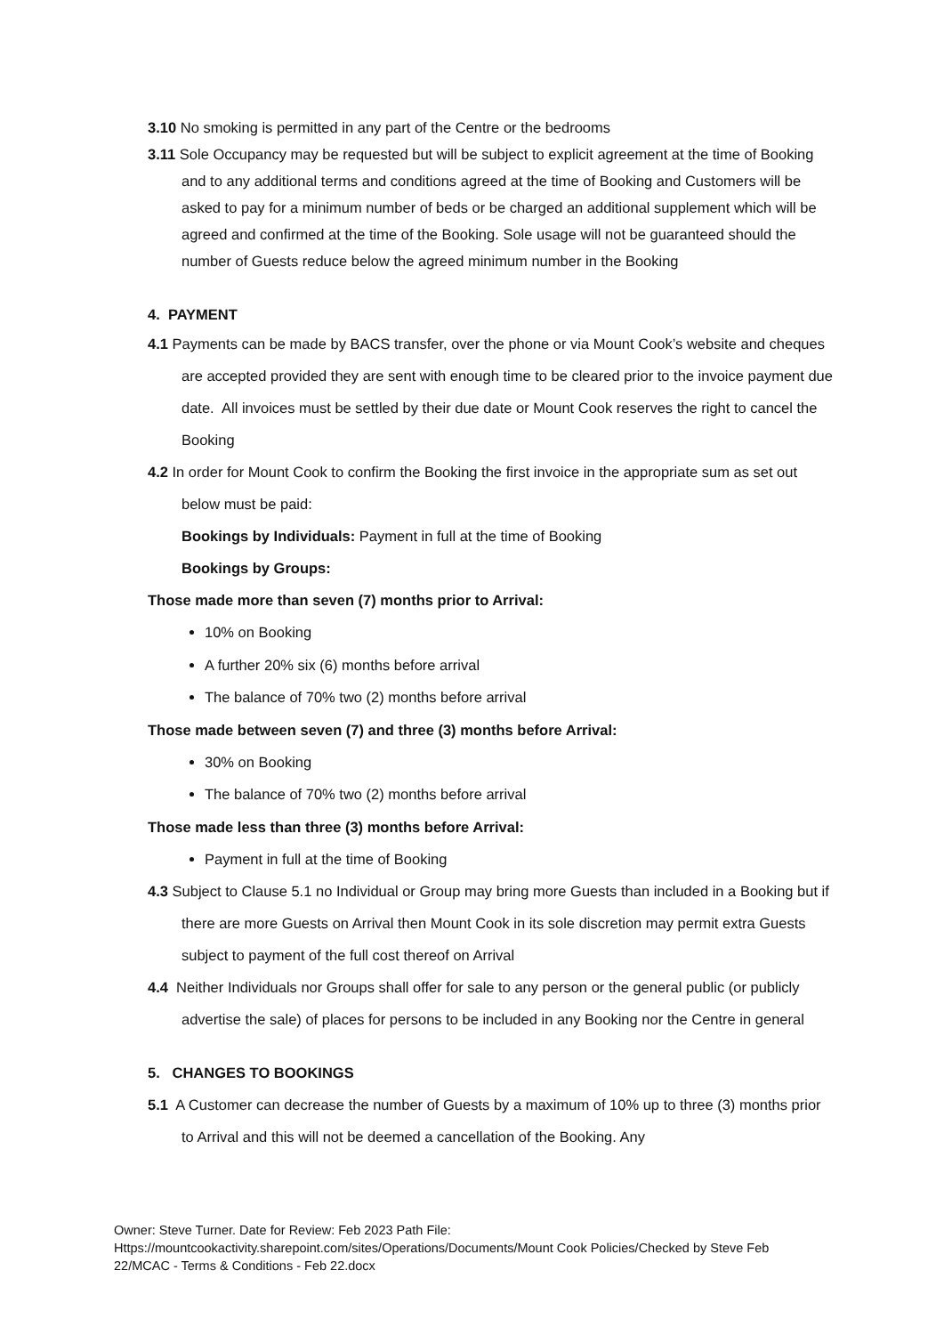3.10 No smoking is permitted in any part of the Centre or the bedrooms
3.11 Sole Occupancy may be requested but will be subject to explicit agreement at the time of Booking and to any additional terms and conditions agreed at the time of Booking and Customers will be asked to pay for a minimum number of beds or be charged an additional supplement which will be agreed and confirmed at the time of the Booking. Sole usage will not be guaranteed should the number of Guests reduce below the agreed minimum number in the Booking
4. PAYMENT
4.1 Payments can be made by BACS transfer, over the phone or via Mount Cook’s website and cheques are accepted provided they are sent with enough time to be cleared prior to the invoice payment due date. All invoices must be settled by their due date or Mount Cook reserves the right to cancel the Booking
4.2 In order for Mount Cook to confirm the Booking the first invoice in the appropriate sum as set out below must be paid:
Bookings by Individuals: Payment in full at the time of Booking
Bookings by Groups:
Those made more than seven (7) months prior to Arrival:
10% on Booking
A further 20% six (6) months before arrival
The balance of 70% two (2) months before arrival
Those made between seven (7) and three (3) months before Arrival:
30% on Booking
The balance of 70% two (2) months before arrival
Those made less than three (3) months before Arrival:
Payment in full at the time of Booking
4.3 Subject to Clause 5.1 no Individual or Group may bring more Guests than included in a Booking but if there are more Guests on Arrival then Mount Cook in its sole discretion may permit extra Guests subject to payment of the full cost thereof on Arrival
4.4 Neither Individuals nor Groups shall offer for sale to any person or the general public (or publicly advertise the sale) of places for persons to be included in any Booking nor the Centre in general
5. CHANGES TO BOOKINGS
5.1 A Customer can decrease the number of Guests by a maximum of 10% up to three (3) months prior to Arrival and this will not be deemed a cancellation of the Booking. Any
Owner: Steve Turner. Date for Review: Feb 2023 Path File:
Https://mountcookactivity.sharepoint.com/sites/Operations/Documents/Mount Cook Policies/Checked by Steve Feb 22/MCAC - Terms & Conditions - Feb 22.docx